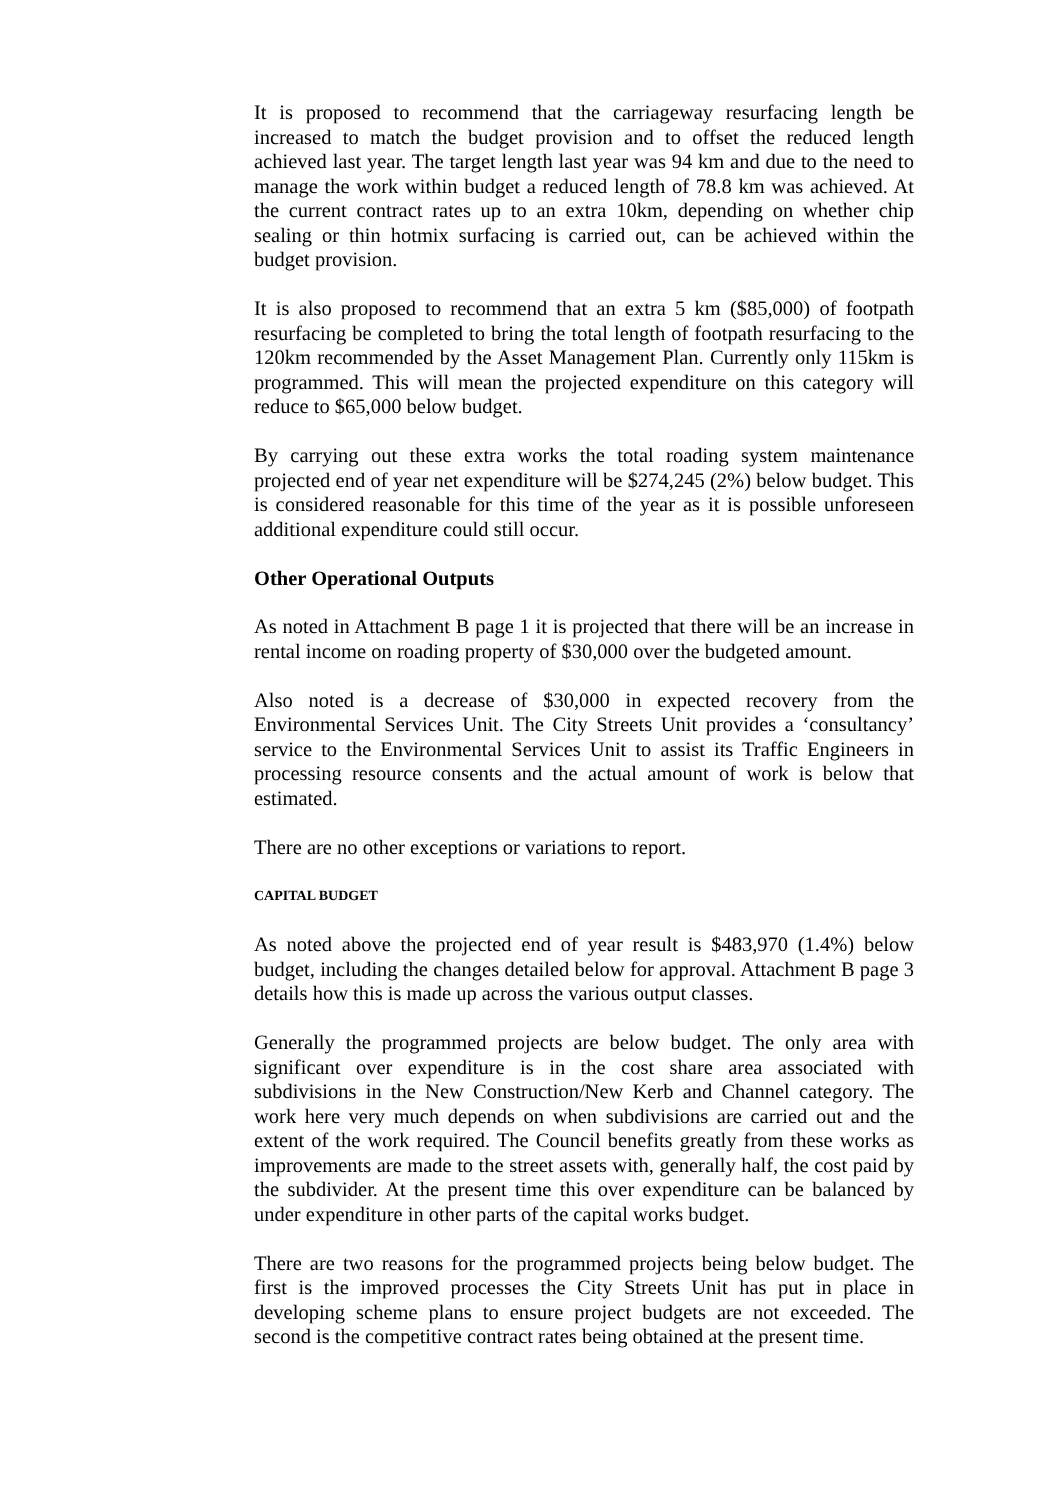It is proposed to recommend that the carriageway resurfacing length be increased to match the budget provision and to offset the reduced length achieved last year. The target length last year was 94 km and due to the need to manage the work within budget a reduced length of 78.8 km was achieved. At the current contract rates up to an extra 10km, depending on whether chip sealing or thin hotmix surfacing is carried out, can be achieved within the budget provision.
It is also proposed to recommend that an extra 5 km ($85,000) of footpath resurfacing be completed to bring the total length of footpath resurfacing to the 120km recommended by the Asset Management Plan. Currently only 115km is programmed. This will mean the projected expenditure on this category will reduce to $65,000 below budget.
By carrying out these extra works the total roading system maintenance projected end of year net expenditure will be $274,245 (2%) below budget. This is considered reasonable for this time of the year as it is possible unforeseen additional expenditure could still occur.
Other Operational Outputs
As noted in Attachment B page 1 it is projected that there will be an increase in rental income on roading property of $30,000 over the budgeted amount.
Also noted is a decrease of $30,000 in expected recovery from the Environmental Services Unit. The City Streets Unit provides a ‘consultancy’ service to the Environmental Services Unit to assist its Traffic Engineers in processing resource consents and the actual amount of work is below that estimated.
There are no other exceptions or variations to report.
CAPITAL BUDGET
As noted above the projected end of year result is $483,970 (1.4%) below budget, including the changes detailed below for approval. Attachment B page 3 details how this is made up across the various output classes.
Generally the programmed projects are below budget. The only area with significant over expenditure is in the cost share area associated with subdivisions in the New Construction/New Kerb and Channel category. The work here very much depends on when subdivisions are carried out and the extent of the work required. The Council benefits greatly from these works as improvements are made to the street assets with, generally half, the cost paid by the subdivider. At the present time this over expenditure can be balanced by under expenditure in other parts of the capital works budget.
There are two reasons for the programmed projects being below budget. The first is the improved processes the City Streets Unit has put in place in developing scheme plans to ensure project budgets are not exceeded. The second is the competitive contract rates being obtained at the present time.